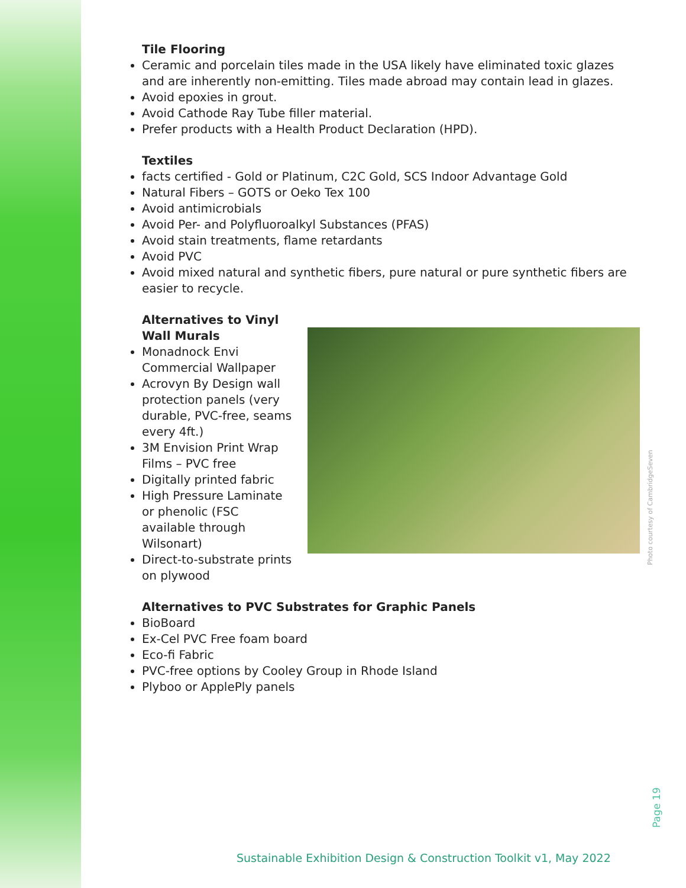Tile Flooring
Ceramic and porcelain tiles made in the USA likely have eliminated toxic glazes and are inherently non-emitting. Tiles made abroad may contain lead in glazes.
Avoid epoxies in grout.
Avoid Cathode Ray Tube filler material.
Prefer products with a Health Product Declaration (HPD).
Textiles
facts certified - Gold or Platinum, C2C Gold, SCS Indoor Advantage Gold
Natural Fibers – GOTS or Oeko Tex 100
Avoid antimicrobials
Avoid Per- and Polyfluoroalkyl Substances (PFAS)
Avoid stain treatments, flame retardants
Avoid PVC
Avoid mixed natural and synthetic fibers, pure natural or pure synthetic fibers are easier to recycle.
Alternatives to Vinyl Wall Murals
Monadnock Envi Commercial Wallpaper
Acrovyn By Design wall protection panels (very durable, PVC-free, seams every 4ft.)
3M Envision Print Wrap Films – PVC free
Digitally printed fabric
High Pressure Laminate or phenolic (FSC available through Wilsonart)
Direct-to-substrate prints on plywood
Alternatives to PVC Substrates for Graphic Panels
BioBoard
Ex-Cel PVC Free foam board
Eco-fi Fabric
PVC-free options by Cooley Group in Rhode Island
Plyboo or ApplePly panels
Photo courtesy of CambridgeSeven
Page 19
Sustainable Exhibition Design & Construction Toolkit v1, May 2022